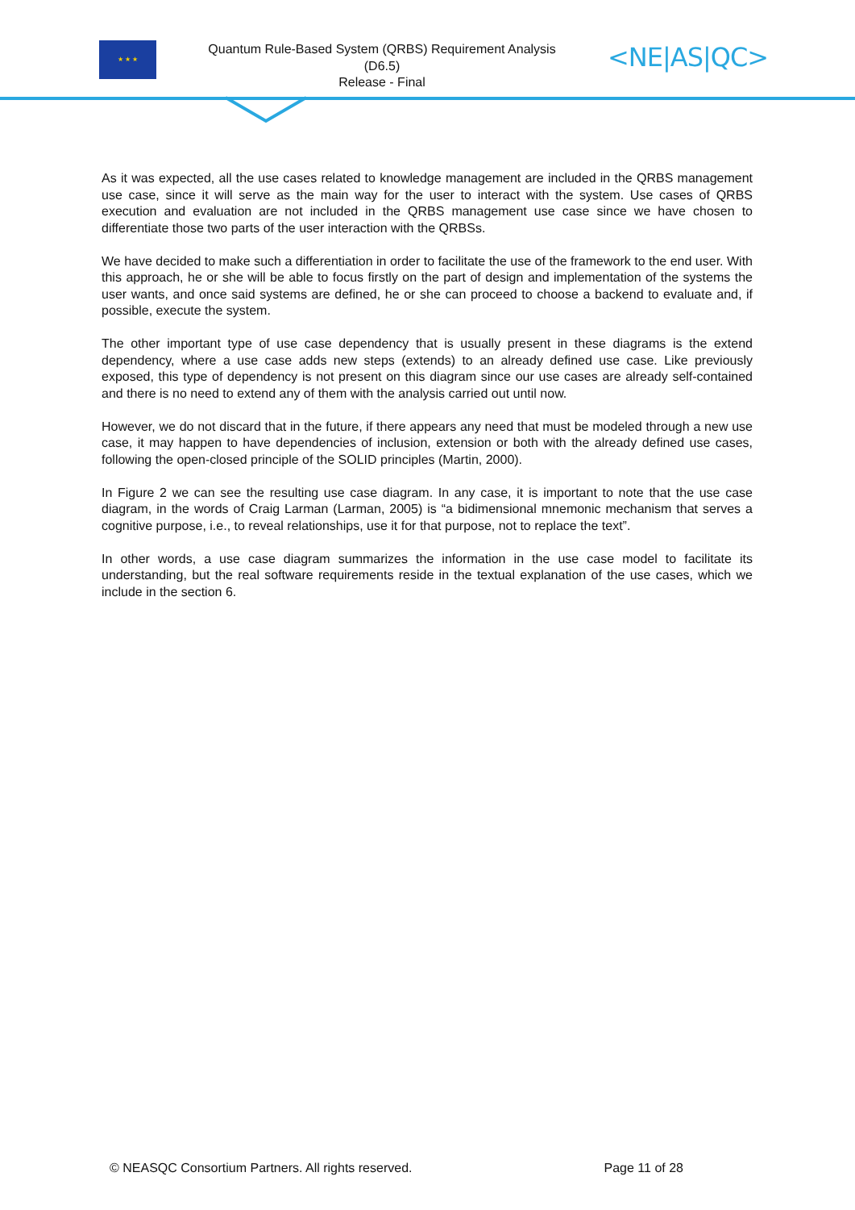★ ★ ★
Quantum Rule-Based System (QRBS) Requirement Analysis
(D6.5)
Release - Final
<NE|AS|QC>
As it was expected, all the use cases related to knowledge management are included in the QRBS management use case, since it will serve as the main way for the user to interact with the system. Use cases of QRBS execution and evaluation are not included in the QRBS management use case since we have chosen to differentiate those two parts of the user interaction with the QRBSs.
We have decided to make such a differentiation in order to facilitate the use of the framework to the end user. With this approach, he or she will be able to focus firstly on the part of design and implementation of the systems the user wants, and once said systems are defined, he or she can proceed to choose a backend to evaluate and, if possible, execute the system.
The other important type of use case dependency that is usually present in these diagrams is the extend dependency, where a use case adds new steps (extends) to an already defined use case. Like previously exposed, this type of dependency is not present on this diagram since our use cases are already self-contained and there is no need to extend any of them with the analysis carried out until now.
However, we do not discard that in the future, if there appears any need that must be modeled through a new use case, it may happen to have dependencies of inclusion, extension or both with the already defined use cases, following the open-closed principle of the SOLID principles (Martin, 2000).
In Figure 2 we can see the resulting use case diagram. In any case, it is important to note that the use case diagram, in the words of Craig Larman (Larman, 2005) is “a bidimensional mnemonic mechanism that serves a cognitive purpose, i.e., to reveal relationships, use it for that purpose, not to replace the text”.
In other words, a use case diagram summarizes the information in the use case model to facilitate its understanding, but the real software requirements reside in the textual explanation of the use cases, which we include in the section 6.
© NEASQC Consortium Partners. All rights reserved. Page 11 of 28